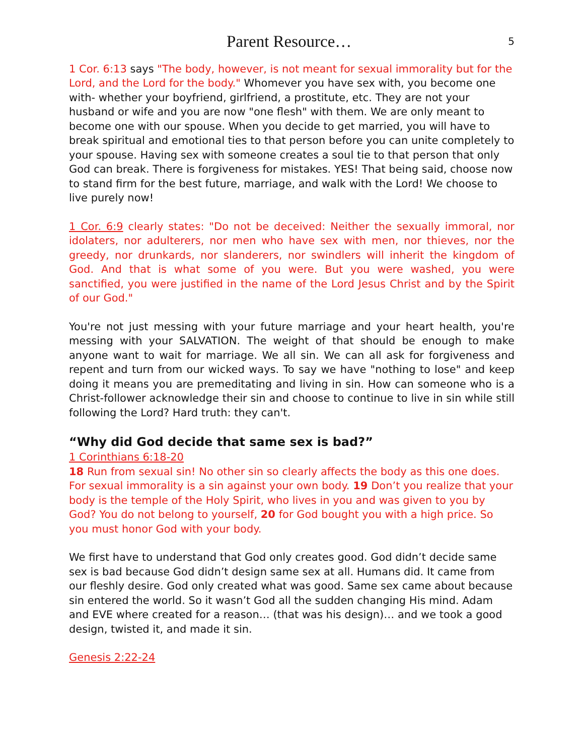Parent Resource…
5
1 Cor. 6:13 says "The body, however, is not meant for sexual immorality but for the Lord, and the Lord for the body." Whomever you have sex with, you become one with- whether your boyfriend, girlfriend, a prostitute, etc. They are not your husband or wife and you are now "one flesh" with them. We are only meant to become one with our spouse. When you decide to get married, you will have to break spiritual and emotional ties to that person before you can unite completely to your spouse. Having sex with someone creates a soul tie to that person that only God can break. There is forgiveness for mistakes. YES! That being said, choose now to stand firm for the best future, marriage, and walk with the Lord! We choose to live purely now!
1 Cor. 6:9 clearly states: "Do not be deceived: Neither the sexually immoral, nor idolaters, nor adulterers, nor men who have sex with men, nor thieves, nor the greedy, nor drunkards, nor slanderers, nor swindlers will inherit the kingdom of God. And that is what some of you were. But you were washed, you were sanctified, you were justified in the name of the Lord Jesus Christ and by the Spirit of our God."
You're not just messing with your future marriage and your heart health, you're messing with your SALVATION. The weight of that should be enough to make anyone want to wait for marriage. We all sin. We can all ask for forgiveness and repent and turn from our wicked ways. To say we have "nothing to lose" and keep doing it means you are premeditating and living in sin. How can someone who is a Christ-follower acknowledge their sin and choose to continue to live in sin while still following the Lord? Hard truth: they can't.
“Why did God decide that same sex is bad?”
1 Corinthians 6:18-20
18 Run from sexual sin! No other sin so clearly affects the body as this one does. For sexual immorality is a sin against your own body. 19 Don’t you realize that your body is the temple of the Holy Spirit, who lives in you and was given to you by God? You do not belong to yourself, 20 for God bought you with a high price. So you must honor God with your body.
We first have to understand that God only creates good. God didn’t decide same sex is bad because God didn’t design same sex at all. Humans did. It came from our fleshly desire. God only created what was good. Same sex came about because sin entered the world. So it wasn’t God all the sudden changing His mind. Adam and EVE where created for a reason… (that was his design)… and we took a good design, twisted it, and made it sin.
Genesis 2:22-24